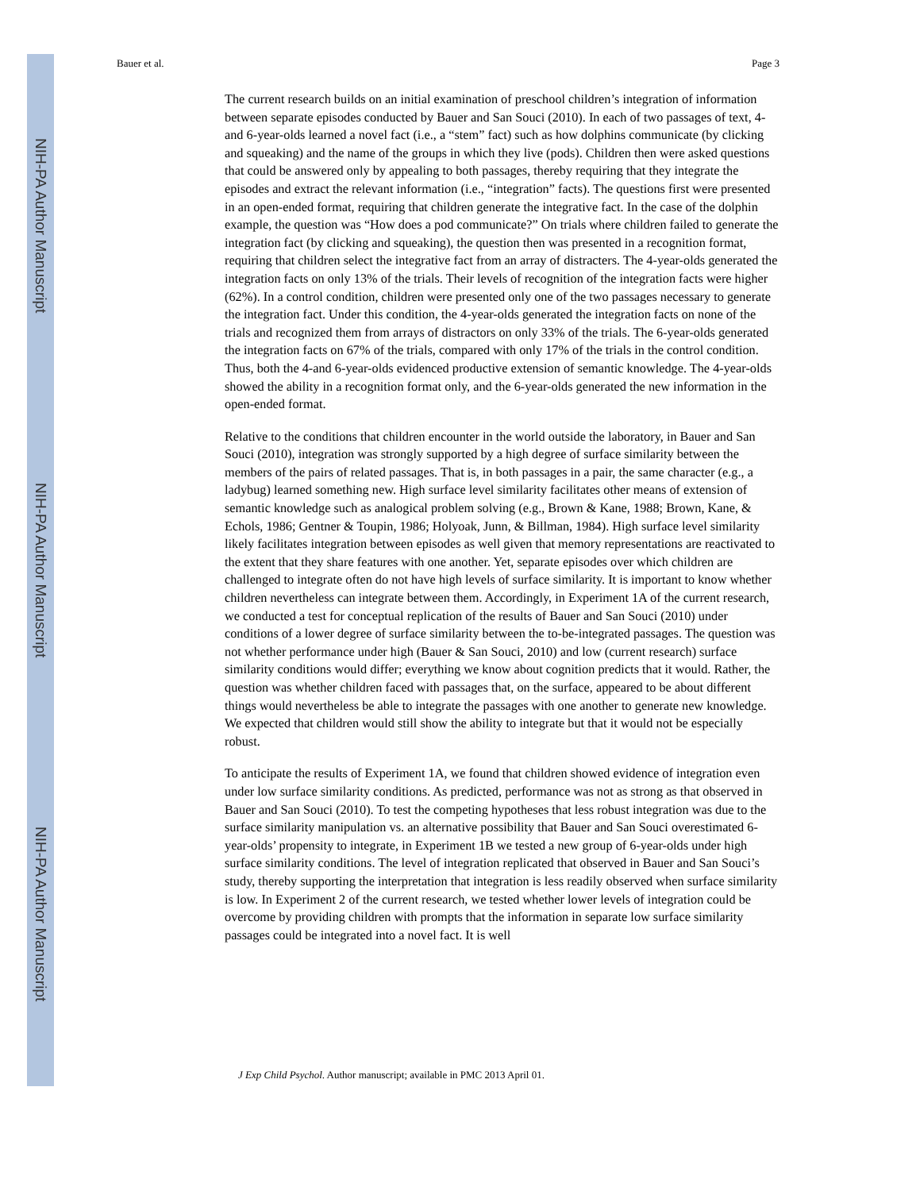NIH-PA Author Manuscript
NIH-PA Author Manuscript
NIH-PA Author Manuscript
Bauer et al. Page 3
The current research builds on an initial examination of preschool children’s integration of information between separate episodes conducted by Bauer and San Souci (2010). In each of two passages of text, 4- and 6-year-olds learned a novel fact (i.e., a “stem” fact) such as how dolphins communicate (by clicking and squeaking) and the name of the groups in which they live (pods). Children then were asked questions that could be answered only by appealing to both passages, thereby requiring that they integrate the episodes and extract the relevant information (i.e., “integration” facts). The questions first were presented in an open-ended format, requiring that children generate the integrative fact. In the case of the dolphin example, the question was “How does a pod communicate?” On trials where children failed to generate the integration fact (by clicking and squeaking), the question then was presented in a recognition format, requiring that children select the integrative fact from an array of distracters. The 4-year-olds generated the integration facts on only 13% of the trials. Their levels of recognition of the integration facts were higher (62%). In a control condition, children were presented only one of the two passages necessary to generate the integration fact. Under this condition, the 4-year-olds generated the integration facts on none of the trials and recognized them from arrays of distractors on only 33% of the trials. The 6-year-olds generated the integration facts on 67% of the trials, compared with only 17% of the trials in the control condition. Thus, both the 4-and 6-year-olds evidenced productive extension of semantic knowledge. The 4-year-olds showed the ability in a recognition format only, and the 6-year-olds generated the new information in the open-ended format.
Relative to the conditions that children encounter in the world outside the laboratory, in Bauer and San Souci (2010), integration was strongly supported by a high degree of surface similarity between the members of the pairs of related passages. That is, in both passages in a pair, the same character (e.g., a ladybug) learned something new. High surface level similarity facilitates other means of extension of semantic knowledge such as analogical problem solving (e.g., Brown & Kane, 1988; Brown, Kane, & Echols, 1986; Gentner & Toupin, 1986; Holyoak, Junn, & Billman, 1984). High surface level similarity likely facilitates integration between episodes as well given that memory representations are reactivated to the extent that they share features with one another. Yet, separate episodes over which children are challenged to integrate often do not have high levels of surface similarity. It is important to know whether children nevertheless can integrate between them. Accordingly, in Experiment 1A of the current research, we conducted a test for conceptual replication of the results of Bauer and San Souci (2010) under conditions of a lower degree of surface similarity between the to-be-integrated passages. The question was not whether performance under high (Bauer & San Souci, 2010) and low (current research) surface similarity conditions would differ; everything we know about cognition predicts that it would. Rather, the question was whether children faced with passages that, on the surface, appeared to be about different things would nevertheless be able to integrate the passages with one another to generate new knowledge. We expected that children would still show the ability to integrate but that it would not be especially robust.
To anticipate the results of Experiment 1A, we found that children showed evidence of integration even under low surface similarity conditions. As predicted, performance was not as strong as that observed in Bauer and San Souci (2010). To test the competing hypotheses that less robust integration was due to the surface similarity manipulation vs. an alternative possibility that Bauer and San Souci overestimated 6-year-olds’ propensity to integrate, in Experiment 1B we tested a new group of 6-year-olds under high surface similarity conditions. The level of integration replicated that observed in Bauer and San Souci’s study, thereby supporting the interpretation that integration is less readily observed when surface similarity is low. In Experiment 2 of the current research, we tested whether lower levels of integration could be overcome by providing children with prompts that the information in separate low surface similarity passages could be integrated into a novel fact. It is well
J Exp Child Psychol. Author manuscript; available in PMC 2013 April 01.